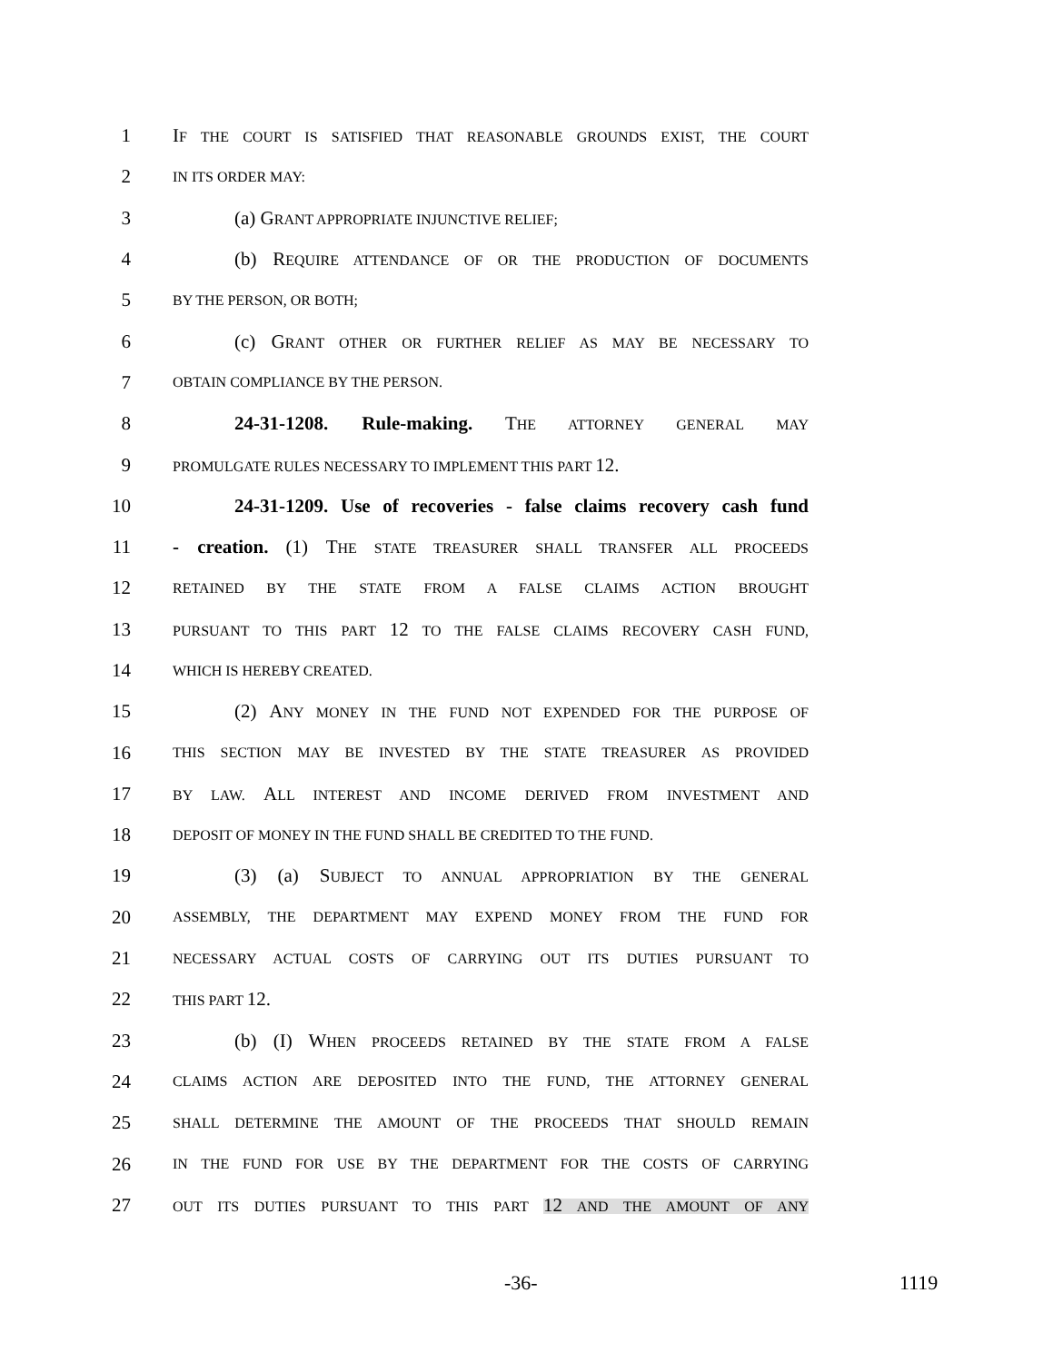1 IF THE COURT IS SATISFIED THAT REASONABLE GROUNDS EXIST, THE COURT
2
IN ITS ORDER MAY:
3 (a) GRANT APPROPRIATE INJUNCTIVE RELIEF;
4 (b) REQUIRE ATTENDANCE OF OR THE PRODUCTION OF DOCUMENTS
5
BY THE PERSON, OR BOTH;
6 (c) GRANT OTHER OR FURTHER RELIEF AS MAY BE NECESSARY TO
7
OBTAIN COMPLIANCE BY THE PERSON.
8 24-31-1208. Rule-making. THE ATTORNEY GENERAL MAY
9
PROMULGATE RULES NECESSARY TO IMPLEMENT THIS PART 12.
10 24-31-1209. Use of recoveries - false claims recovery cash fund
11 - creation. (1) THE STATE TREASURER SHALL TRANSFER ALL PROCEEDS
12
RETAINED BY THE STATE FROM A FALSE CLAIMS ACTION BROUGHT
13
PURSUANT TO THIS PART 12 TO THE FALSE CLAIMS RECOVERY CASH FUND,
14
WHICH IS HEREBY CREATED.
15 (2) ANY MONEY IN THE FUND NOT EXPENDED FOR THE PURPOSE OF
16
THIS SECTION MAY BE INVESTED BY THE STATE TREASURER AS PROVIDED
17
BY LAW. ALL INTEREST AND INCOME DERIVED FROM INVESTMENT AND
18
DEPOSIT OF MONEY IN THE FUND SHALL BE CREDITED TO THE FUND.
19 (3) (a) SUBJECT TO ANNUAL APPROPRIATION BY THE GENERAL
20
ASSEMBLY, THE DEPARTMENT MAY EXPEND MONEY FROM THE FUND FOR
21
NECESSARY ACTUAL COSTS OF CARRYING OUT ITS DUTIES PURSUANT TO
22
THIS PART 12.
23 (b) (I) WHEN PROCEEDS RETAINED BY THE STATE FROM A FALSE
24
CLAIMS ACTION ARE DEPOSITED INTO THE FUND, THE ATTORNEY GENERAL
25
SHALL DETERMINE THE AMOUNT OF THE PROCEEDS THAT SHOULD REMAIN
26
IN THE FUND FOR USE BY THE DEPARTMENT FOR THE COSTS OF CARRYING
27
OUT ITS DUTIES PURSUANT TO THIS PART 12 AND THE AMOUNT OF ANY
-36- 1119